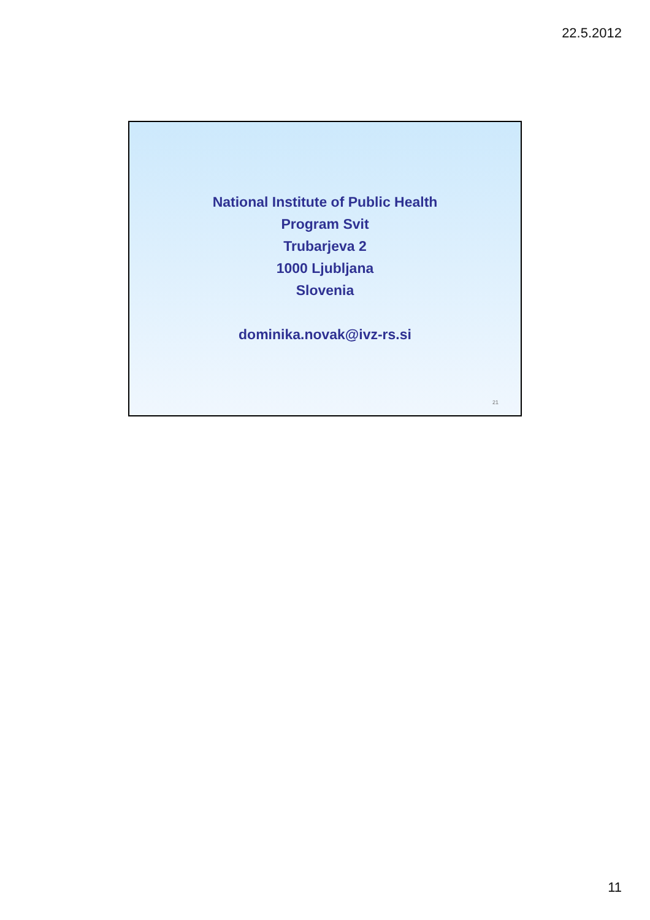22.5.2012
National Institute of Public Health
Program Svit
Trubarjeva 2
1000 Ljubljana
Slovenia
dominika.novak@ivz-rs.si
21
11